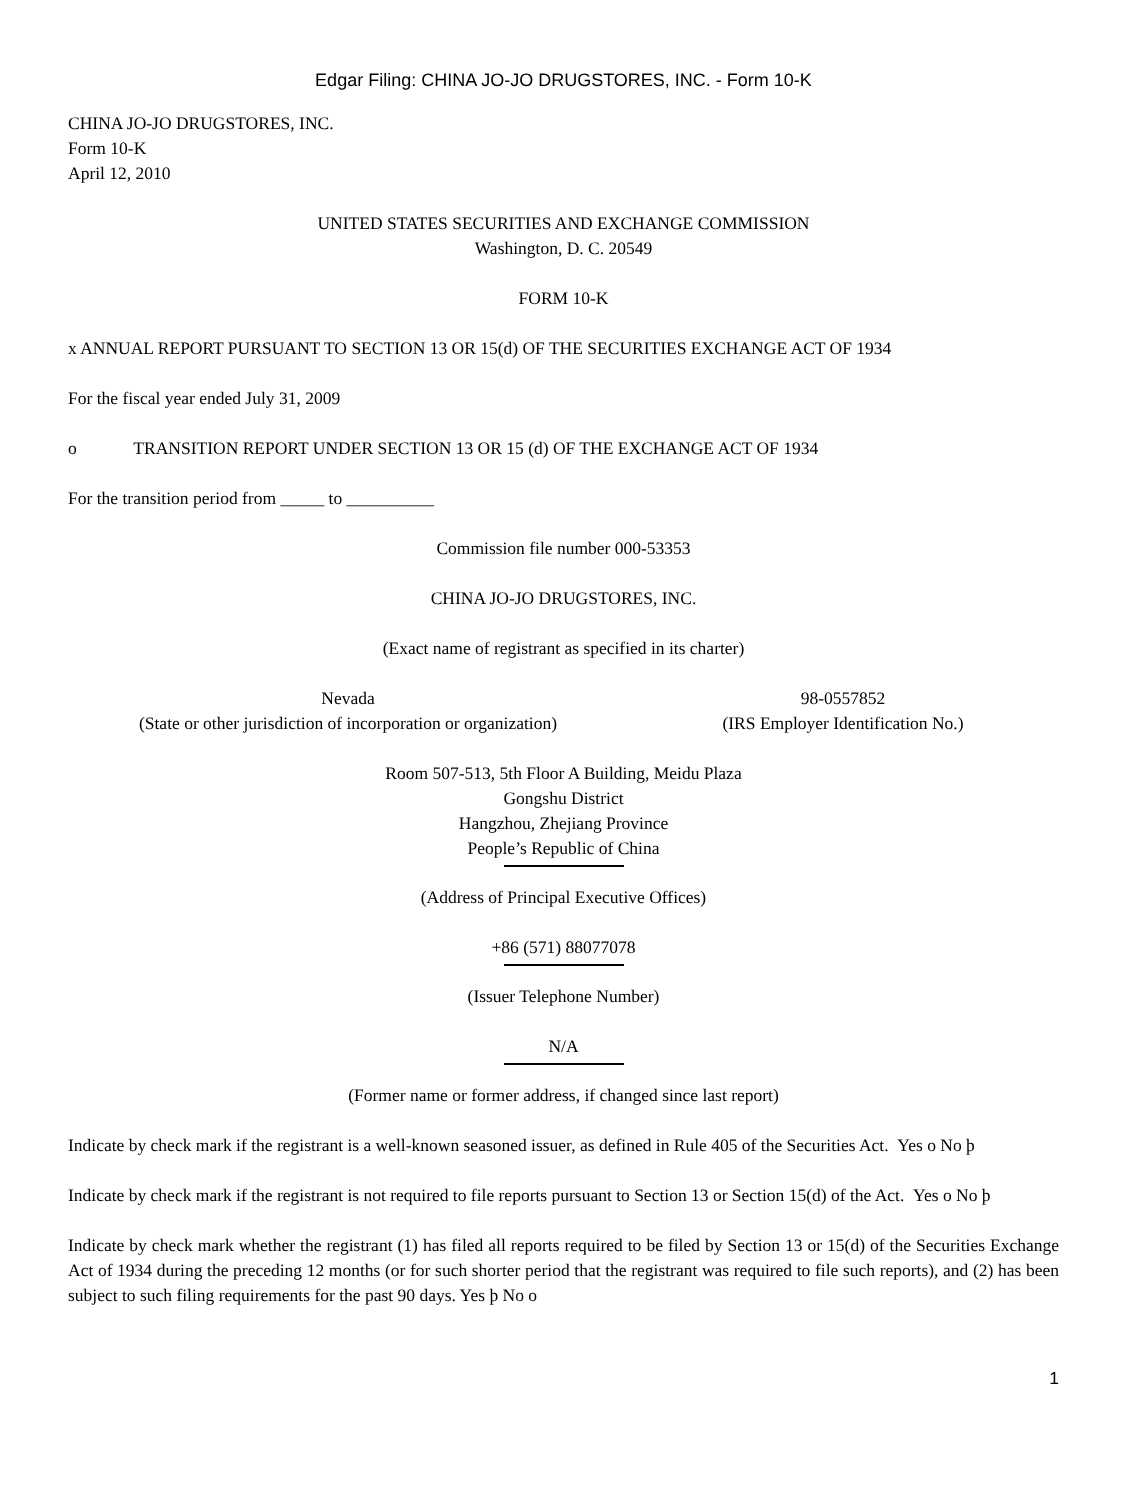Edgar Filing: CHINA JO-JO DRUGSTORES, INC. - Form 10-K
CHINA JO-JO DRUGSTORES, INC.
Form 10-K
April 12, 2010
UNITED STATES SECURITIES AND EXCHANGE COMMISSION
Washington, D. C. 20549
FORM 10-K
x ANNUAL REPORT PURSUANT TO SECTION 13 OR 15(d) OF THE SECURITIES EXCHANGE ACT OF 1934
For the fiscal year ended July 31, 2009
o TRANSITION REPORT UNDER SECTION 13 OR 15 (d) OF THE EXCHANGE ACT OF 1934
For the transition period from _____ to __________
Commission file number 000-53353
CHINA JO-JO DRUGSTORES, INC.
(Exact name of registrant as specified in its charter)
Nevada
(State or other jurisdiction of incorporation or organization)
98-0557852
(IRS Employer Identification No.)
Room 507-513, 5th Floor A Building, Meidu Plaza
Gongshu District
Hangzhou, Zhejiang Province
People’s Republic of China
(Address of Principal Executive Offices)
+86 (571) 88077078
(Issuer Telephone Number)
N/A
(Former name or former address, if changed since last report)
Indicate by check mark if the registrant is a well-known seasoned issuer, as defined in Rule 405 of the Securities Act. Yes o No þ
Indicate by check mark if the registrant is not required to file reports pursuant to Section 13 or Section 15(d) of the Act. Yes o No þ
Indicate by check mark whether the registrant (1) has filed all reports required to be filed by Section 13 or 15(d) of the Securities Exchange Act of 1934 during the preceding 12 months (or for such shorter period that the registrant was required to file such reports), and (2) has been subject to such filing requirements for the past 90 days. Yes þ No o
1